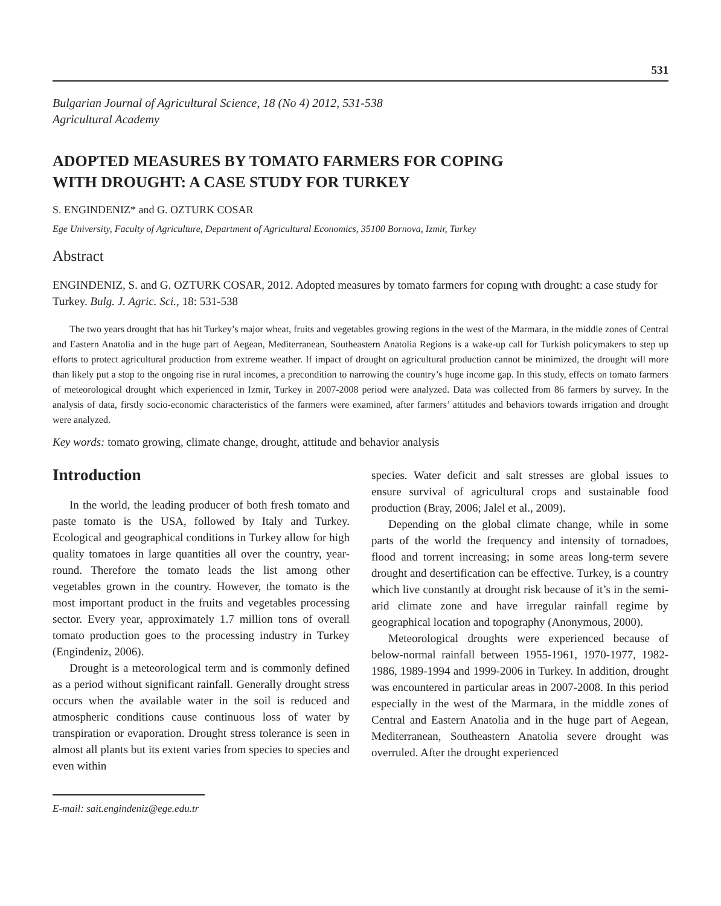531
Bulgarian Journal of Agricultural Science, 18 (No 4) 2012, 531-538
Agricultural Academy
ADOPTED MEASURES BY TOMATO FARMERS FOR COPING
WITH DROUGHT: A CASE STUDY FOR TURKEY
S. ENGINDENIZ* and G. OZTURK COSAR
Ege University, Faculty of Agriculture, Department of Agricultural Economics, 35100 Bornova, Izmir, Turkey
Abstract
ENGINDENIZ, S. and G. OZTURK COSAR, 2012. Adopted measures by tomato farmers for copıng wıth drought: a case study for Turkey. Bulg. J. Agric. Sci., 18: 531-538
The two years drought that has hit Turkey’s major wheat, fruits and vegetables growing regions in the west of the Marmara, in the middle zones of Central and Eastern Anatolia and in the huge part of Aegean, Mediterranean, Southeastern Anatolia Regions is a wake-up call for Turkish policymakers to step up efforts to protect agricultural production from extreme weather. If impact of drought on agricultural production cannot be minimized, the drought will more than likely put a stop to the ongoing rise in rural incomes, a precondition to narrowing the country’s huge income gap. In this study, effects on tomato farmers of meteorological drought which experienced in Izmir, Turkey in 2007-2008 period were analyzed. Data was collected from 86 farmers by survey. In the analysis of data, firstly socio-economic characteristics of the farmers were examined, after farmers’ attitudes and behaviors towards irrigation and drought were analyzed.
Key words: tomato growing, climate change, drought, attitude and behavior analysis
Introduction
In the world, the leading producer of both fresh tomato and paste tomato is the USA, followed by Italy and Turkey. Ecological and geographical conditions in Turkey allow for high quality tomatoes in large quantities all over the country, year-round. Therefore the tomato leads the list among other vegetables grown in the country. However, the tomato is the most important product in the fruits and vegetables processing sector. Every year, approximately 1.7 million tons of overall tomato production goes to the processing industry in Turkey (Engindeniz, 2006).
Drought is a meteorological term and is commonly defined as a period without significant rainfall. Generally drought stress occurs when the available water in the soil is reduced and atmospheric conditions cause continuous loss of water by transpiration or evaporation. Drought stress tolerance is seen in almost all plants but its extent varies from species to species and even within
E-mail: sait.engindeniz@ege.edu.tr
species. Water deficit and salt stresses are global issues to ensure survival of agricultural crops and sustainable food production (Bray, 2006; Jalel et al., 2009).
Depending on the global climate change, while in some parts of the world the frequency and intensity of tornadoes, flood and torrent increasing; in some areas long-term severe drought and desertification can be effective. Turkey, is a country which live constantly at drought risk because of it’s in the semi-arid climate zone and have irregular rainfall regime by geographical location and topography (Anonymous, 2000).
Meteorological droughts were experienced because of below-normal rainfall between 1955-1961, 1970-1977, 1982-1986, 1989-1994 and 1999-2006 in Turkey. In addition, drought was encountered in particular areas in 2007-2008. In this period especially in the west of the Marmara, in the middle zones of Central and Eastern Anatolia and in the huge part of Aegean, Mediterranean, Southeastern Anatolia severe drought was overruled. After the drought experienced